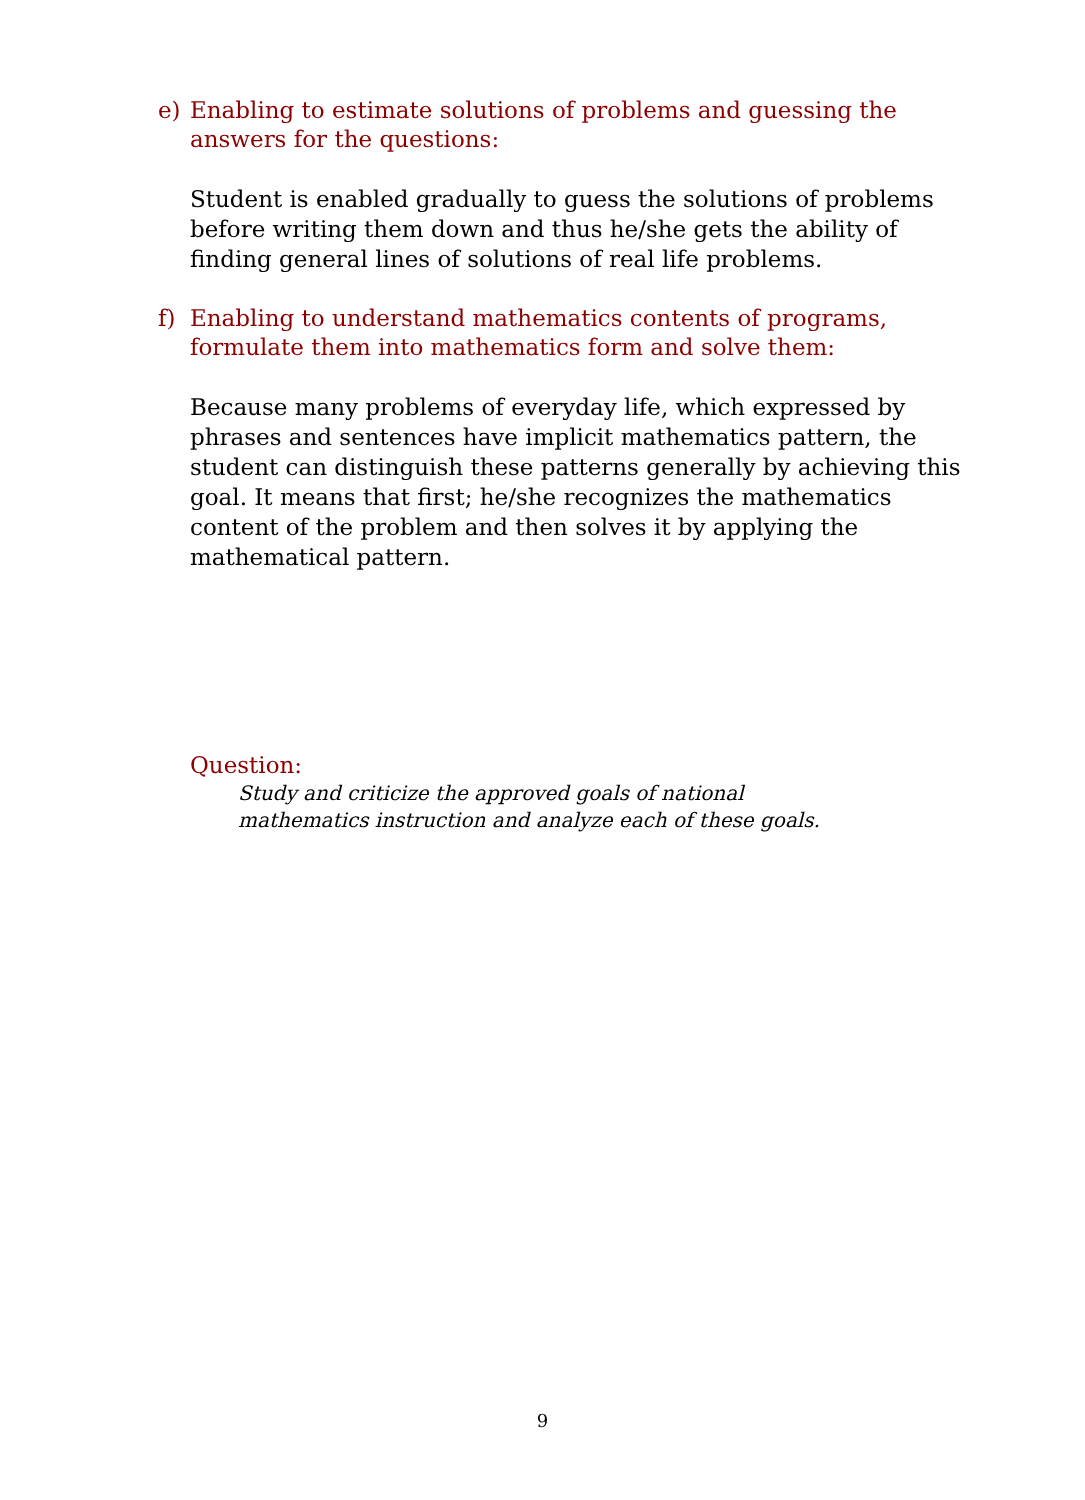e) Enabling to estimate solutions of problems and guessing the answers for the questions:
Student is enabled gradually to guess the solutions of problems before writing them down and thus he/she gets the ability of finding general lines of solutions of real life problems.
f) Enabling to understand mathematics contents of programs, formulate them into mathematics form and solve them:
Because many problems of everyday life, which expressed by phrases and sentences have implicit mathematics pattern, the student can distinguish these patterns generally by achieving this goal. It means that first; he/she recognizes the mathematics content of the problem and then solves it by applying the mathematical pattern.
Question:
Study and criticize the approved goals of national mathematics instruction and analyze each of these goals.
9